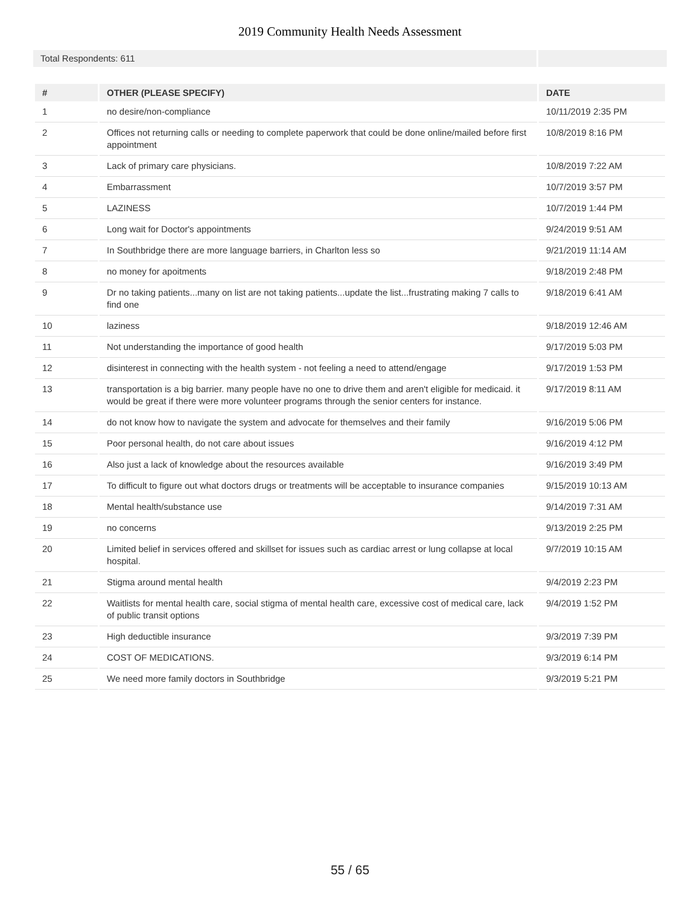2019 Community Health Needs Assessment
Total Respondents: 611
| # | OTHER (PLEASE SPECIFY) | DATE |
| --- | --- | --- |
| 1 | no desire/non-compliance | 10/11/2019 2:35 PM |
| 2 | Offices not returning calls or needing to complete paperwork that could be done online/mailed before first appointment | 10/8/2019 8:16 PM |
| 3 | Lack of primary care physicians. | 10/8/2019 7:22 AM |
| 4 | Embarrassment | 10/7/2019 3:57 PM |
| 5 | LAZINESS | 10/7/2019 1:44 PM |
| 6 | Long wait for Doctor's appointments | 9/24/2019 9:51 AM |
| 7 | In Southbridge there are more language barriers, in Charlton less so | 9/21/2019 11:14 AM |
| 8 | no money for apoitments | 9/18/2019 2:48 PM |
| 9 | Dr no taking patients...many on list are not taking patients...update the list...frustrating making 7 calls to find one | 9/18/2019 6:41 AM |
| 10 | laziness | 9/18/2019 12:46 AM |
| 11 | Not understanding the importance of good health | 9/17/2019 5:03 PM |
| 12 | disinterest in connecting with the health system - not feeling a need to attend/engage | 9/17/2019 1:53 PM |
| 13 | transportation is a big barrier. many people have no one to drive them and aren't eligible for medicaid. it would be great if there were more volunteer programs through the senior centers for instance. | 9/17/2019 8:11 AM |
| 14 | do not know how to navigate the system and advocate for themselves and their family | 9/16/2019 5:06 PM |
| 15 | Poor personal health, do not care about issues | 9/16/2019 4:12 PM |
| 16 | Also just a lack of knowledge about the resources available | 9/16/2019 3:49 PM |
| 17 | To difficult to figure out what doctors drugs or treatments will be acceptable to insurance companies | 9/15/2019 10:13 AM |
| 18 | Mental health/substance use | 9/14/2019 7:31 AM |
| 19 | no concerns | 9/13/2019 2:25 PM |
| 20 | Limited belief in services offered and skillset for issues such as cardiac arrest or lung collapse at local hospital. | 9/7/2019 10:15 AM |
| 21 | Stigma around mental health | 9/4/2019 2:23 PM |
| 22 | Waitlists for mental health care, social stigma of mental health care, excessive cost of medical care, lack of public transit options | 9/4/2019 1:52 PM |
| 23 | High deductible insurance | 9/3/2019 7:39 PM |
| 24 | COST OF MEDICATIONS. | 9/3/2019 6:14 PM |
| 25 | We need more family doctors in Southbridge | 9/3/2019 5:21 PM |
55 / 65